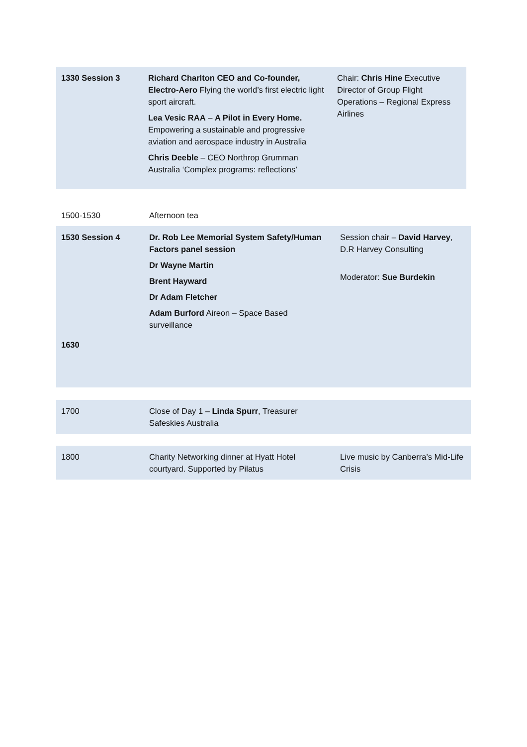| 1330 Session 3 | Richard Charlton CEO and Co-founder, Electro-Aero Flying the world’s first electric light sport aircraft. Lea Vesic RAA – A Pilot in Every Home. Empowering a sustainable and progressive aviation and aerospace industry in Australia Chris Deeble – CEO Northrop Grumman Australia ‘Complex programs: reflections’ | Chair: Chris Hine Executive Director of Group Flight Operations – Regional Express Airlines |
| 1500-1530 | Afternoon tea | |
| 1530 Session 4 1630 | Dr. Rob Lee Memorial System Safety/Human Factors panel session Dr Wayne Martin Brent Hayward Dr Adam Fletcher Adam Burford Aireon – Space Based surveillance | Session chair – David Harvey , D.R Harvey Consulting Moderator: Sue Burdekin |
| 1700 | Close of Day 1 – Linda Spurr , Treasurer Safeskies Australia | |
| 1800 | Charity Networking dinner at Hyatt Hotel courtyard. Supported by Pilatus | Live music by Canberra’s Mid-Life Crisis |